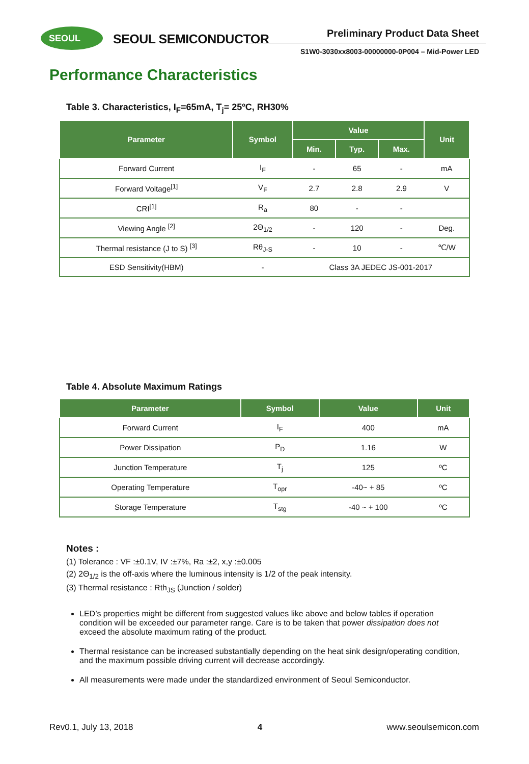SEOUL SEOUL SEMICONDUCTOR Preliminary Product Data Sheet
S1W0-3030xx8003-00000000-0P004 – Mid-Power LED
Performance Characteristics
Table 3. Characteristics, I<sub>F</sub>=65mA, T<sub>j</sub>= 25ºC, RH30%
| Parameter | Symbol | Value | | | Unit |
| --- | --- | --- | --- | --- | --- |
| | | Min. | Typ. | Max. | |
| Forward Current | I<sub>F</sub> | - | 65 | - | mA |
| Forward Voltage<sup>[1]</sup> | V<sub>F</sub> | 2.7 | 2.8 | 2.9 | V |
| CRI<sup>[1]</sup> | R<sub>a</sub> | 80 | - | - | |
| Viewing Angle <sup>[2]</sup> | 2Θ<sub>1/2</sub> | - | 120 | - | Deg. |
| Thermal resistance (J to S) <sup>[3]</sup> | Rθ<sub>J-S</sub> | - | 10 | - | ℃/W |
| ESD Sensitivity(HBM) | - | Class 3A JEDEC JS-001-2017 | | | |
Table 4. Absolute Maximum Ratings
| Parameter | Symbol | Value | Unit |
| --- | --- | --- | --- |
| Forward Current | I<sub>F</sub> | 400 | mA |
| Power Dissipation | P<sub>D</sub> | 1.16 | W |
| Junction Temperature | T<sub>j</sub> | 125 | ºC |
| Operating Temperature | T<sub>opr</sub> | -40~ + 85 | ºC |
| Storage Temperature | T<sub>stg</sub> | -40 ~ + 100 | ºC |
Notes :
(1) Tolerance : VF :±0.1V, IV :±7%, Ra :±2, x,y :±0.005
(2) 2Θ<sub>1/2</sub> is the off-axis where the luminous intensity is 1/2 of the peak intensity.
(3) Thermal resistance : Rth<sub>JS</sub> (Junction / solder)
LED’s properties might be different from suggested values like above and below tables if operation condition will be exceeded our parameter range. Care is to be taken that power dissipation does not exceed the absolute maximum rating of the product.
Thermal resistance can be increased substantially depending on the heat sink design/operating condition, and the maximum possible driving current will decrease accordingly.
All measurements were made under the standardized environment of Seoul Semiconductor.
Rev0.1, July 13, 2018 4 www.seoulsemicon.com